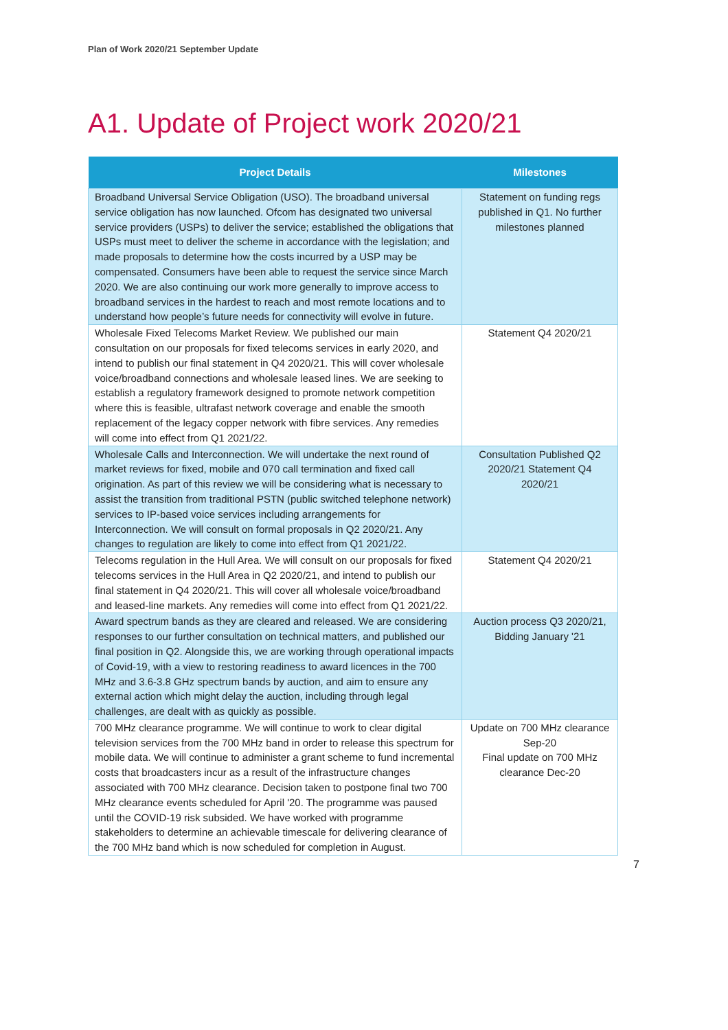Plan of Work 2020/21 September Update
A1. Update of Project work 2020/21
| Project Details | Milestones |
| --- | --- |
| Broadband Universal Service Obligation (USO). The broadband universal service obligation has now launched. Ofcom has designated two universal service providers (USPs) to deliver the service; established the obligations that USPs must meet to deliver the scheme in accordance with the legislation; and made proposals to determine how the costs incurred by a USP may be compensated. Consumers have been able to request the service since March 2020. We are also continuing our work more generally to improve access to broadband services in the hardest to reach and most remote locations and to understand how people’s future needs for connectivity will evolve in future. | Statement on funding regs published in Q1. No further milestones planned |
| Wholesale Fixed Telecoms Market Review. We published our main consultation on our proposals for fixed telecoms services in early 2020, and intend to publish our final statement in Q4 2020/21. This will cover wholesale voice/broadband connections and wholesale leased lines. We are seeking to establish a regulatory framework designed to promote network competition where this is feasible, ultrafast network coverage and enable the smooth replacement of the legacy copper network with fibre services. Any remedies will come into effect from Q1 2021/22. | Statement Q4 2020/21 |
| Wholesale Calls and Interconnection. We will undertake the next round of market reviews for fixed, mobile and 070 call termination and fixed call origination. As part of this review we will be considering what is necessary to assist the transition from traditional PSTN (public switched telephone network) services to IP-based voice services including arrangements for Interconnection. We will consult on formal proposals in Q2 2020/21. Any changes to regulation are likely to come into effect from Q1 2021/22. | Consultation Published Q2 2020/21 Statement Q4 2020/21 |
| Telecoms regulation in the Hull Area. We will consult on our proposals for fixed telecoms services in the Hull Area in Q2 2020/21, and intend to publish our final statement in Q4 2020/21. This will cover all wholesale voice/broadband and leased-line markets. Any remedies will come into effect from Q1 2021/22. | Statement Q4 2020/21 |
| Award spectrum bands as they are cleared and released. We are considering responses to our further consultation on technical matters, and published our final position in Q2. Alongside this, we are working through operational impacts of Covid-19, with a view to restoring readiness to award licences in the 700 MHz and 3.6-3.8 GHz spectrum bands by auction, and aim to ensure any external action which might delay the auction, including through legal challenges, are dealt with as quickly as possible. | Auction process Q3 2020/21, Bidding January '21 |
| 700 MHz clearance programme. We will continue to work to clear digital television services from the 700 MHz band in order to release this spectrum for mobile data. We will continue to administer a grant scheme to fund incremental costs that broadcasters incur as a result of the infrastructure changes associated with 700 MHz clearance. Decision taken to postpone final two 700 MHz clearance events scheduled for April '20. The programme was paused until the COVID-19 risk subsided. We have worked with programme stakeholders to determine an achievable timescale for delivering clearance of the 700 MHz band which is now scheduled for completion in August. | Update on 700 MHz clearance Sep-20 Final update on 700 MHz clearance Dec-20 |
7